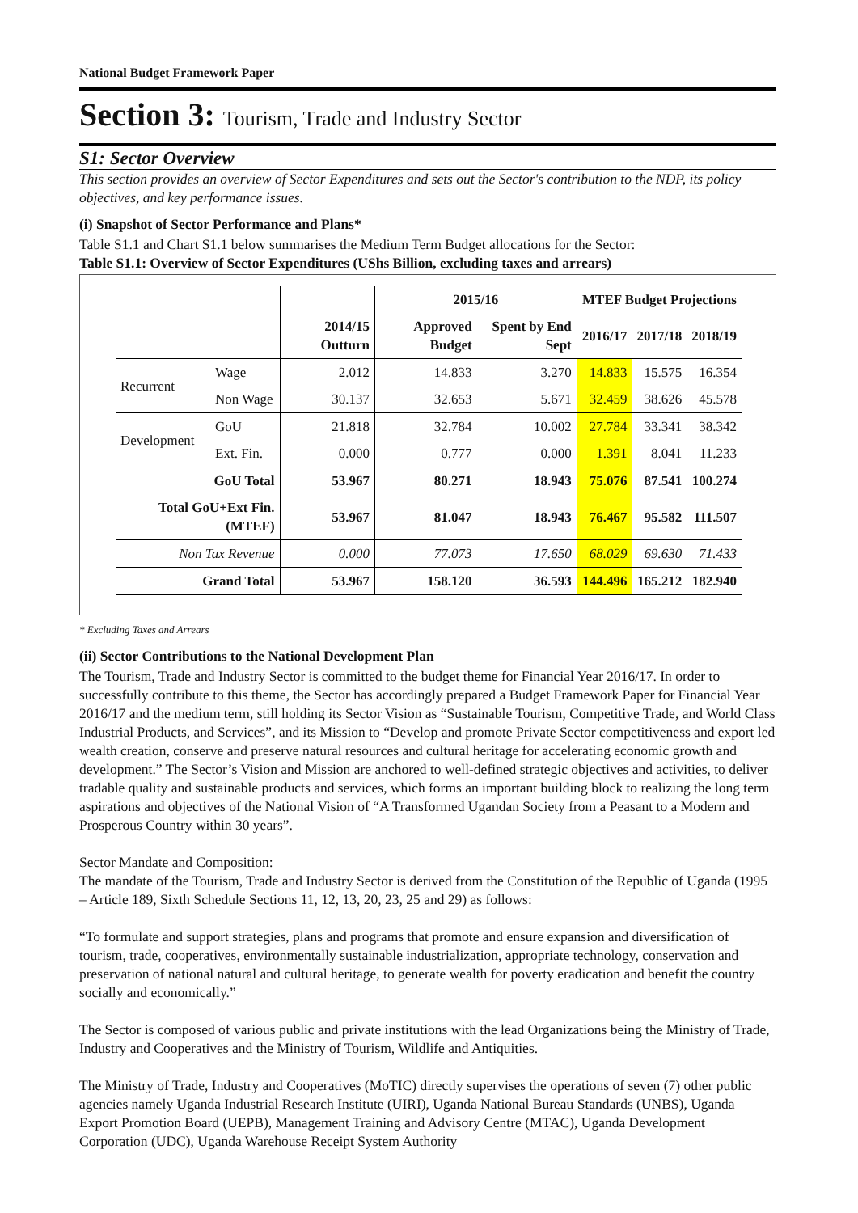National Budget Framework Paper
Section 3: Tourism, Trade and Industry Sector
S1: Sector Overview
This section provides an overview of Sector Expenditures and sets out the Sector's contribution to the NDP, its policy objectives, and key performance issues.
(i) Snapshot of Sector Performance and Plans*
Table S1.1 and Chart S1.1 below summarises the Medium Term Budget allocations for the Sector:
Table S1.1: Overview of Sector Expenditures (UShs Billion, excluding taxes and arrears)
| | | | 2015/16 | | MTEF Budget Projections | | |
| --- | --- | --- | --- | --- | --- | --- | --- |
| | | 2014/15 Outturn | Approved Budget | Spent by End Sept | 2016/17 | 2017/18 | 2018/19 |
| Recurrent | Wage | 2.012 | 14.833 | 3.270 | 14.833 | 15.575 | 16.354 |
| | Non Wage | 30.137 | 32.653 | 5.671 | 32.459 | 38.626 | 45.578 |
| Development | GoU | 21.818 | 32.784 | 10.002 | 27.784 | 33.341 | 38.342 |
| | Ext. Fin. | 0.000 | 0.777 | 0.000 | 1.391 | 8.041 | 11.233 |
| GoU Total | | 53.967 | 80.271 | 18.943 | 75.076 | 87.541 | 100.274 |
| Total GoU+Ext Fin. (MTEF) | | 53.967 | 81.047 | 18.943 | 76.467 | 95.582 | 111.507 |
| Non Tax Revenue | | 0.000 | 77.073 | 17.650 | 68.029 | 69.630 | 71.433 |
| Grand Total | | 53.967 | 158.120 | 36.593 | 144.496 | 165.212 | 182.940 |
* Excluding Taxes and Arrears
(ii) Sector Contributions to the National Development Plan
The Tourism, Trade and Industry Sector is committed to the budget theme for Financial Year 2016/17. In order to successfully contribute to this theme, the Sector has accordingly prepared a Budget Framework Paper for Financial Year 2016/17 and the medium term, still holding its Sector Vision as “Sustainable Tourism, Competitive Trade, and World Class Industrial Products, and Services”, and its Mission to “Develop and promote Private Sector competitiveness and export led wealth creation, conserve and preserve natural resources and cultural heritage for accelerating economic growth and development.” The Sector’s Vision and Mission are anchored to well-defined strategic objectives and activities, to deliver tradable quality and sustainable products and services, which forms an important building block to realizing the long term aspirations and objectives of the National Vision of “A Transformed Ugandan Society from a Peasant to a Modern and Prosperous Country within 30 years”.
Sector Mandate and Composition:
The mandate of the Tourism, Trade and Industry Sector is derived from the Constitution of the Republic of Uganda (1995 – Article 189, Sixth Schedule Sections 11, 12, 13, 20, 23, 25 and 29) as follows:
“To formulate and support strategies, plans and programs that promote and ensure expansion and diversification of tourism, trade, cooperatives, environmentally sustainable industrialization, appropriate technology, conservation and preservation of national natural and cultural heritage, to generate wealth for poverty eradication and benefit the country socially and economically.”
The Sector is composed of various public and private institutions with the lead Organizations being the Ministry of Trade, Industry and Cooperatives and the Ministry of Tourism, Wildlife and Antiquities.
The Ministry of Trade, Industry and Cooperatives (MoTIC) directly supervises the operations of seven (7) other public agencies namely Uganda Industrial Research Institute (UIRI), Uganda National Bureau Standards (UNBS), Uganda Export Promotion Board (UEPB), Management Training and Advisory Centre (MTAC), Uganda Development Corporation (UDC), Uganda Warehouse Receipt System Authority